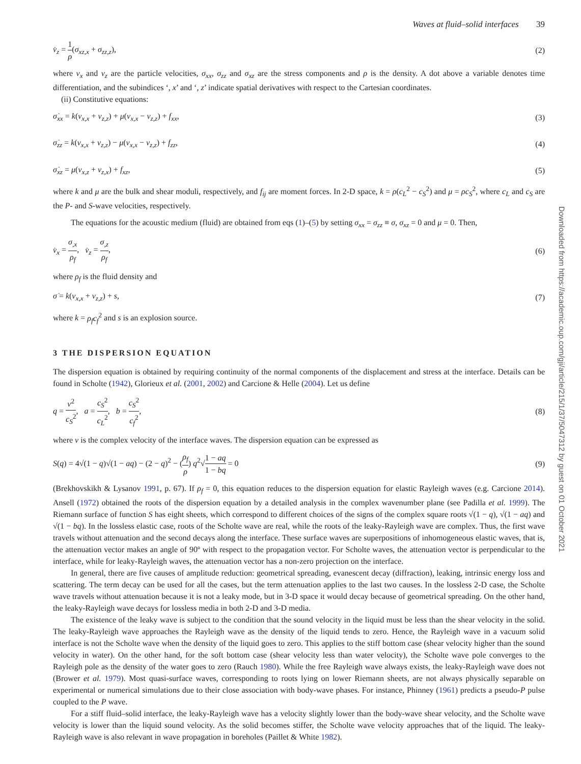Waves at fluid–solid interfaces 39
v̇<sub>z</sub> = 1 ρ(σ<sub>xz,x</sub> + σ<sub>zz,z</sub>), (2)
where v<sub>x</sub> and v<sub>z</sub> are the particle velocities, σ<sub>xx</sub>, σ<sub>zz</sub> and σ<sub>xz</sub> are the stress components and ρ is the density. A dot above a variable denotes time differentiation, and the subindices ‘, x’ and ‘, z’ indicate spatial derivatives with respect to the Cartesian coordinates.
(ii) Constitutive equations:
σ̇<sub>xx</sub> = k(v<sub>x,x</sub> + v<sub>z,z</sub>) + μ(v<sub>x,x</sub> − v<sub>z,z</sub>) + f<sub>xx</sub>, (3)
σ̇<sub>zz</sub> = k(v<sub>x,x</sub> + v<sub>z,z</sub>) − μ(v<sub>x,x</sub> − v<sub>z,z</sub>) + f<sub>zz</sub>, (4)
σ̇<sub>xz</sub> = μ(v<sub>x,z</sub> + v<sub>z,x</sub>) + f<sub>xz</sub>, (5)
where k and μ are the bulk and shear moduli, respectively, and f<sub>ij</sub> are moment forces. In 2-D space, k = ρ(c<sub>L</sub><sup>2</sup> − c<sub>S</sub><sup>2</sup>) and μ = ρc<sub>S</sub><sup>2</sup>, where c<sub>L</sub> and c<sub>S</sub> are the P- and S-wave velocities, respectively.
The equations for the acoustic medium (fluid) are obtained from eqs (1)–(5) by setting σ<sub>xx</sub> = σ<sub>zz</sub> ≡ σ, σ<sub>xz</sub> = 0 and μ = 0. Then,
v̇<sub>x</sub> = σ<sub>,x</sub> ρ<sub>f</sub>, v̇<sub>z</sub> = σ<sub>,z</sub> ρ<sub>f</sub>, (6)
where ρ<sub>f</sub> is the fluid density and
σ̇ = k(v<sub>x,x</sub> + v<sub>z,z</sub>) + s, (7)
where k = ρ<sub>f</sub>c<sub>f</sub><sup>2</sup> and s is an explosion source.
3 THE DISPERSION EQUATION
The dispersion equation is obtained by requiring continuity of the normal components of the displacement and stress at the interface. Details can be found in Scholte (1942), Glorieux et al. (2001, 2002) and Carcione & Helle (2004). Let us define
q = v<sup>2</sup> c<sub>S</sub><sup>2</sup>, a = c<sub>S</sub><sup>2</sup> c<sub>L</sub><sup>2</sup>, b = c<sub>S</sub><sup>2</sup> c<sub>f</sub><sup>2</sup>, (8)
where v is the complex velocity of the interface waves. The dispersion equation can be expressed as
S(q) = 4√(1 − q)√(1 − aq) − (2 − q)<sup>2</sup> − (ρ<sub>f</sub> ρ) q<sup>2</sup>√1 − aq 1 − bq = 0 (9)
(Brekhovskikh & Lysanov 1991, p. 67). If ρ<sub>f</sub> = 0, this equation reduces to the dispersion equation for elastic Rayleigh waves (e.g. Carcione 2014). Ansell (1972) obtained the roots of the dispersion equation by a detailed analysis in the complex wavenumber plane (see Padilla et al. 1999). The Riemann surface of function S has eight sheets, which correspond to different choices of the signs of the complex square roots √(1 − q), √(1 − aq) and √(1 − bq). In the lossless elastic case, roots of the Scholte wave are real, while the roots of the leaky-Rayleigh wave are complex. Thus, the first wave travels without attenuation and the second decays along the interface. These surface waves are superpositions of inhomogeneous elastic waves, that is, the attenuation vector makes an angle of 90º with respect to the propagation vector. For Scholte waves, the attenuation vector is perpendicular to the interface, while for leaky-Rayleigh waves, the attenuation vector has a non-zero projection on the interface.
In general, there are five causes of amplitude reduction: geometrical spreading, evanescent decay (diffraction), leaking, intrinsic energy loss and scattering. The term decay can be used for all the cases, but the term attenuation applies to the last two causes. In the lossless 2-D case, the Scholte wave travels without attenuation because it is not a leaky mode, but in 3-D space it would decay because of geometrical spreading. On the other hand, the leaky-Rayleigh wave decays for lossless media in both 2-D and 3-D media.
The existence of the leaky wave is subject to the condition that the sound velocity in the liquid must be less than the shear velocity in the solid. The leaky-Rayleigh wave approaches the Rayleigh wave as the density of the liquid tends to zero. Hence, the Rayleigh wave in a vacuum solid interface is not the Scholte wave when the density of the liquid goes to zero. This applies to the stiff bottom case (shear velocity higher than the sound velocity in water). On the other hand, for the soft bottom case (shear velocity less than water velocity), the Scholte wave pole converges to the Rayleigh pole as the density of the water goes to zero (Rauch 1980). While the free Rayleigh wave always exists, the leaky-Rayleigh wave does not (Brower et al. 1979). Most quasi-surface waves, corresponding to roots lying on lower Riemann sheets, are not always physically separable on experimental or numerical simulations due to their close association with body-wave phases. For instance, Phinney (1961) predicts a pseudo-P pulse coupled to the P wave.
For a stiff fluid–solid interface, the leaky-Rayleigh wave has a velocity slightly lower than the body-wave shear velocity, and the Scholte wave velocity is lower than the liquid sound velocity. As the solid becomes stiffer, the Scholte wave velocity approaches that of the liquid. The leaky-Rayleigh wave is also relevant in wave propagation in boreholes (Paillet & White 1982).
Downloaded from https://academic.oup.com/gji/article/215/1/37/5047312 by guest on 01 October 2021